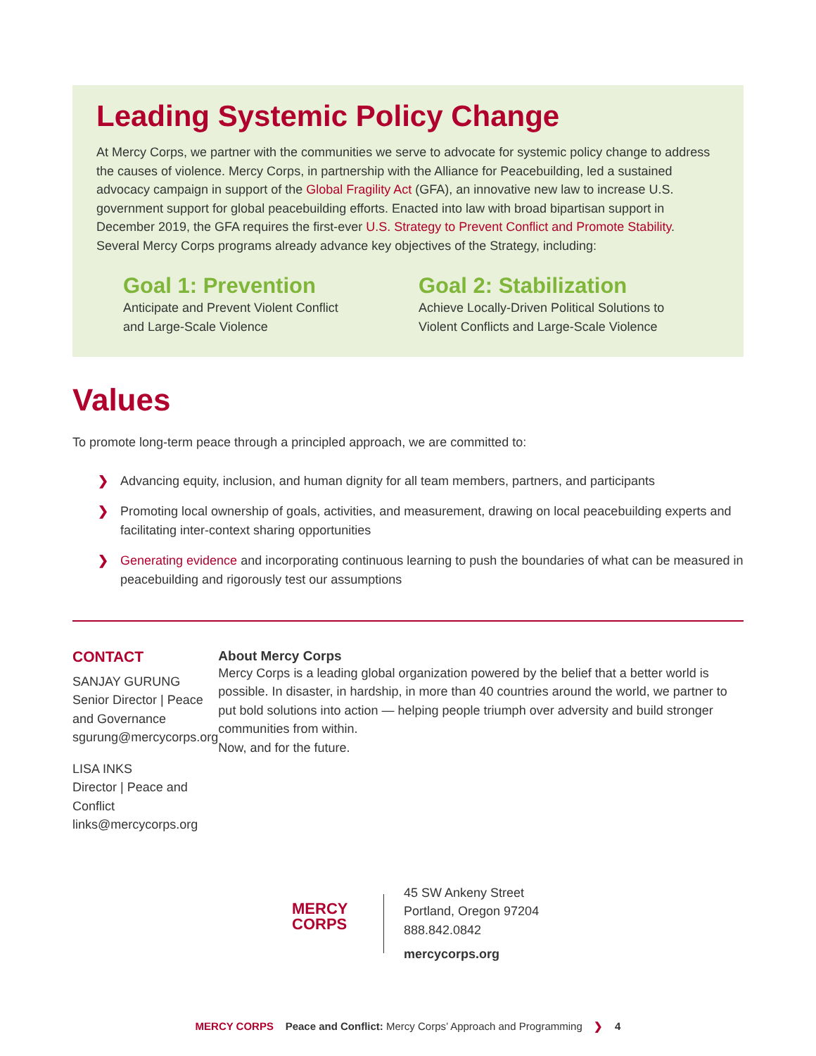Leading Systemic Policy Change
At Mercy Corps, we partner with the communities we serve to advocate for systemic policy change to address the causes of violence. Mercy Corps, in partnership with the Alliance for Peacebuilding, led a sustained advocacy campaign in support of the Global Fragility Act (GFA), an innovative new law to increase U.S. government support for global peacebuilding efforts. Enacted into law with broad bipartisan support in December 2019, the GFA requires the first-ever U.S. Strategy to Prevent Conflict and Promote Stability. Several Mercy Corps programs already advance key objectives of the Strategy, including:
Goal 1: Prevention
Anticipate and Prevent Violent Conflict
and Large-Scale Violence
Goal 2: Stabilization
Achieve Locally-Driven Political Solutions to
Violent Conflicts and Large-Scale Violence
Values
To promote long-term peace through a principled approach, we are committed to:
❯ Advancing equity, inclusion, and human dignity for all team members, partners, and participants
❯ Promoting local ownership of goals, activities, and measurement, drawing on local peacebuilding experts and facilitating inter-context sharing opportunities
❯ Generating evidence and incorporating continuous learning to push the boundaries of what can be measured in peacebuilding and rigorously test our assumptions
CONTACT
SANJAY GURUNG
Senior Director | Peace and Governance
sgurung@mercycorps.org
LISA INKS
Director | Peace and Conflict
links@mercycorps.org
About Mercy Corps
Mercy Corps is a leading global organization powered by the belief that a better world is possible. In disaster, in hardship, in more than 40 countries around the world, we partner to put bold solutions into action — helping people triumph over adversity and build stronger communities from within.
Now, and for the future.
MERCY
CORPS
45 SW Ankeny Street
Portland, Oregon 97204
888.842.0842
mercycorps.org
MERCY CORPS Peace and Conflict: Mercy Corps’ Approach and Programming ❯ 4